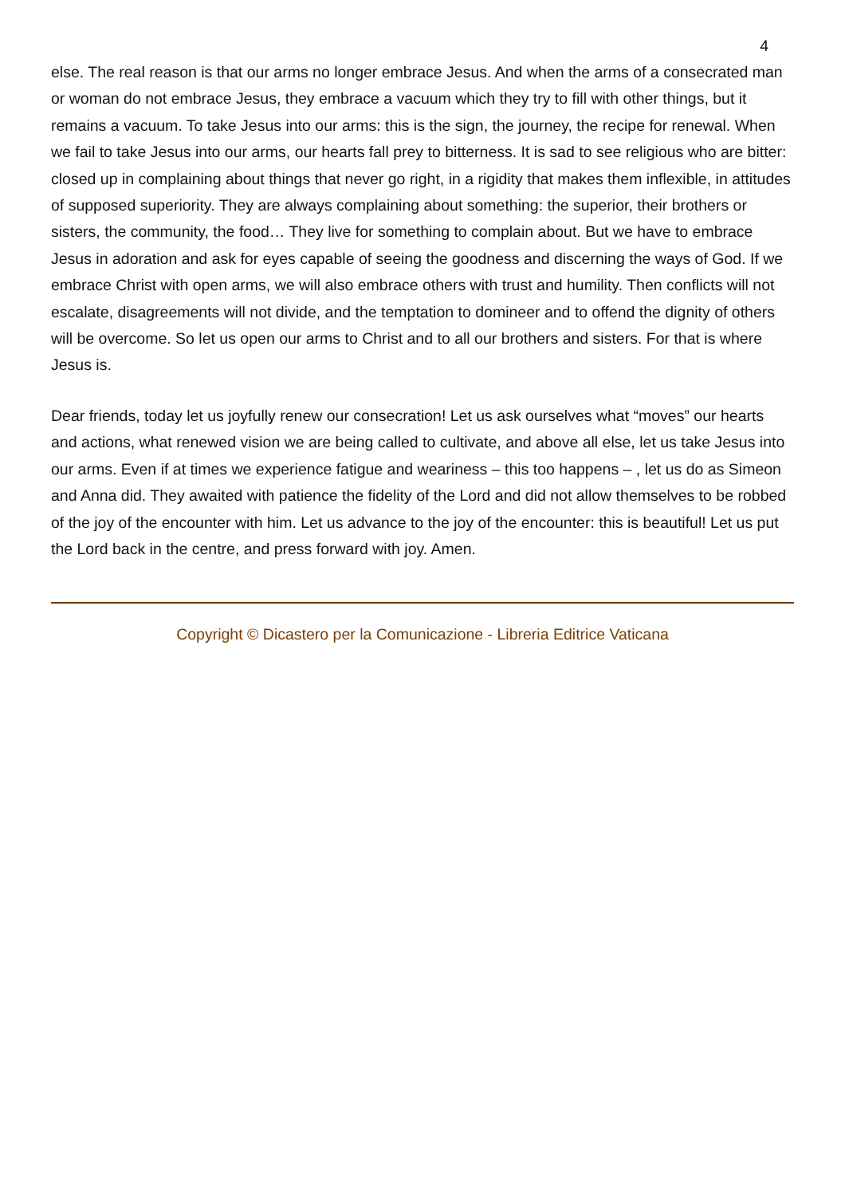4
else. The real reason is that our arms no longer embrace Jesus. And when the arms of a consecrated man or woman do not embrace Jesus, they embrace a vacuum which they try to fill with other things, but it remains a vacuum. To take Jesus into our arms: this is the sign, the journey, the recipe for renewal. When we fail to take Jesus into our arms, our hearts fall prey to bitterness. It is sad to see religious who are bitter: closed up in complaining about things that never go right, in a rigidity that makes them inflexible, in attitudes of supposed superiority. They are always complaining about something: the superior, their brothers or sisters, the community, the food… They live for something to complain about. But we have to embrace Jesus in adoration and ask for eyes capable of seeing the goodness and discerning the ways of God. If we embrace Christ with open arms, we will also embrace others with trust and humility. Then conflicts will not escalate, disagreements will not divide, and the temptation to domineer and to offend the dignity of others will be overcome. So let us open our arms to Christ and to all our brothers and sisters. For that is where Jesus is.
Dear friends, today let us joyfully renew our consecration! Let us ask ourselves what “moves” our hearts and actions, what renewed vision we are being called to cultivate, and above all else, let us take Jesus into our arms. Even if at times we experience fatigue and weariness – this too happens – , let us do as Simeon and Anna did. They awaited with patience the fidelity of the Lord and did not allow themselves to be robbed of the joy of the encounter with him. Let us advance to the joy of the encounter: this is beautiful! Let us put the Lord back in the centre, and press forward with joy. Amen.
Copyright © Dicastero per la Comunicazione - Libreria Editrice Vaticana